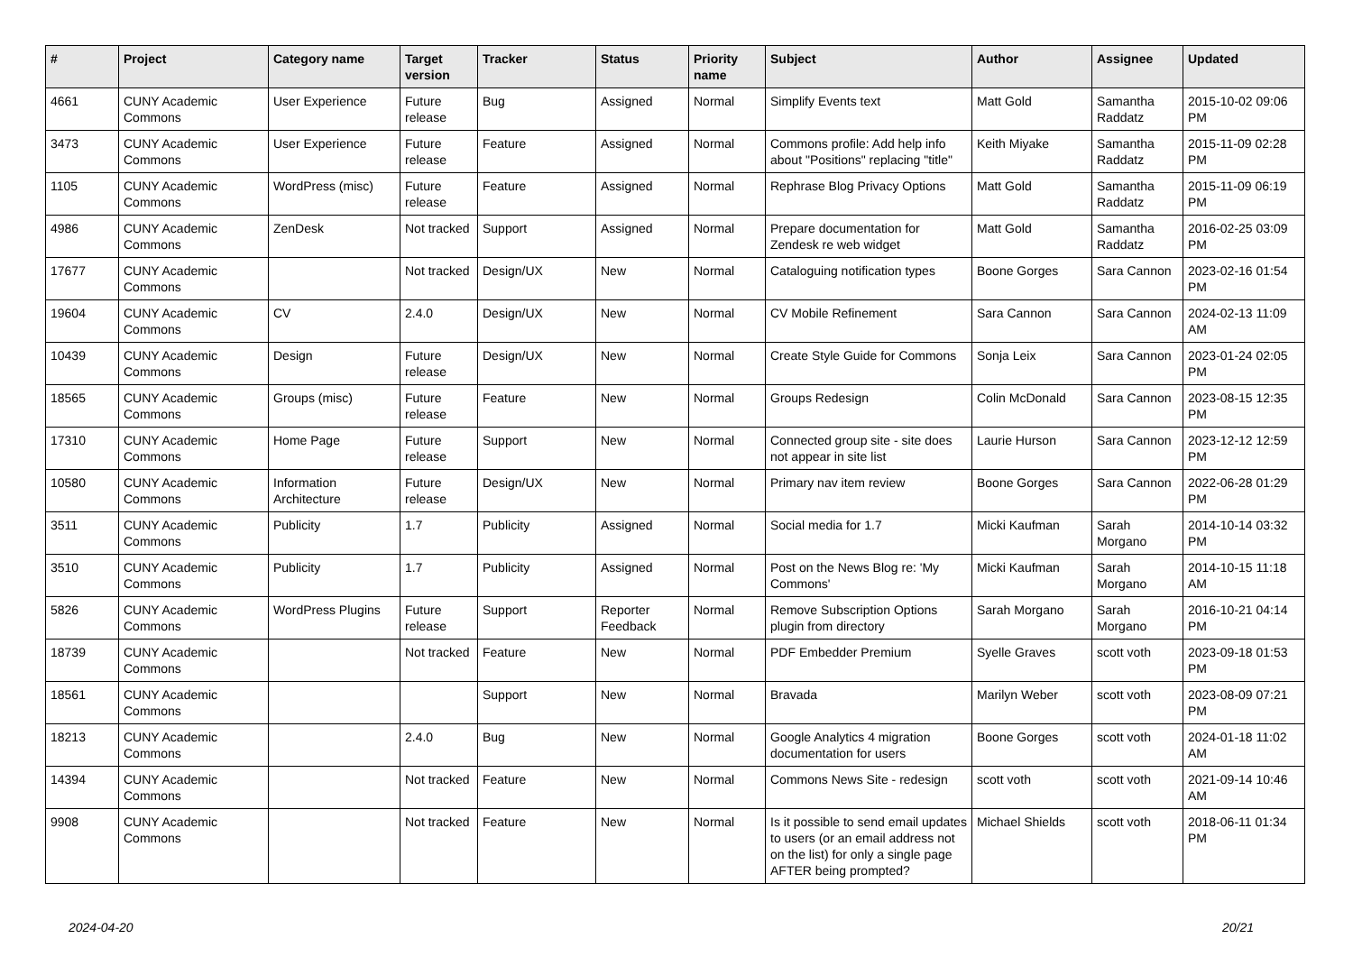| # | Project | Category name | Target version | Tracker | Status | Priority name | Subject | Author | Assignee | Updated |
| --- | --- | --- | --- | --- | --- | --- | --- | --- | --- | --- |
| 4661 | CUNY Academic Commons | User Experience | Future release | Bug | Assigned | Normal | Simplify Events text | Matt Gold | Samantha Raddatz | 2015-10-02 09:06 PM |
| 3473 | CUNY Academic Commons | User Experience | Future release | Feature | Assigned | Normal | Commons profile: Add help info about "Positions" replacing "title" | Keith Miyake | Samantha Raddatz | 2015-11-09 02:28 PM |
| 1105 | CUNY Academic Commons | WordPress (misc) | Future release | Feature | Assigned | Normal | Rephrase Blog Privacy Options | Matt Gold | Samantha Raddatz | 2015-11-09 06:19 PM |
| 4986 | CUNY Academic Commons | ZenDesk | Not tracked | Support | Assigned | Normal | Prepare documentation for Zendesk re web widget | Matt Gold | Samantha Raddatz | 2016-02-25 03:09 PM |
| 17677 | CUNY Academic Commons | | Not tracked | Design/UX | New | Normal | Cataloguing notification types | Boone Gorges | Sara Cannon | 2023-02-16 01:54 PM |
| 19604 | CUNY Academic Commons | CV | 2.4.0 | Design/UX | New | Normal | CV Mobile Refinement | Sara Cannon | Sara Cannon | 2024-02-13 11:09 AM |
| 10439 | CUNY Academic Commons | Design | Future release | Design/UX | New | Normal | Create Style Guide for Commons | Sonja Leix | Sara Cannon | 2023-01-24 02:05 PM |
| 18565 | CUNY Academic Commons | Groups (misc) | Future release | Feature | New | Normal | Groups Redesign | Colin McDonald | Sara Cannon | 2023-08-15 12:35 PM |
| 17310 | CUNY Academic Commons | Home Page | Future release | Support | New | Normal | Connected group site - site does not appear in site list | Laurie Hurson | Sara Cannon | 2023-12-12 12:59 PM |
| 10580 | CUNY Academic Commons | Information Architecture | Future release | Design/UX | New | Normal | Primary nav item review | Boone Gorges | Sara Cannon | 2022-06-28 01:29 PM |
| 3511 | CUNY Academic Commons | Publicity | 1.7 | Publicity | Assigned | Normal | Social media for 1.7 | Micki Kaufman | Sarah Morgano | 2014-10-14 03:32 PM |
| 3510 | CUNY Academic Commons | Publicity | 1.7 | Publicity | Assigned | Normal | Post on the News Blog re: 'My Commons' | Micki Kaufman | Sarah Morgano | 2014-10-15 11:18 AM |
| 5826 | CUNY Academic Commons | WordPress Plugins | Future release | Support | Reporter Feedback | Normal | Remove Subscription Options plugin from directory | Sarah Morgano | Sarah Morgano | 2016-10-21 04:14 PM |
| 18739 | CUNY Academic Commons | | Not tracked | Feature | New | Normal | PDF Embedder Premium | Syelle Graves | scott voth | 2023-09-18 01:53 PM |
| 18561 | CUNY Academic Commons | | | Support | New | Normal | Bravada | Marilyn Weber | scott voth | 2023-08-09 07:21 PM |
| 18213 | CUNY Academic Commons | | 2.4.0 | Bug | New | Normal | Google Analytics 4 migration documentation for users | Boone Gorges | scott voth | 2024-01-18 11:02 AM |
| 14394 | CUNY Academic Commons | | Not tracked | Feature | New | Normal | Commons News Site - redesign | scott voth | scott voth | 2021-09-14 10:46 AM |
| 9908 | CUNY Academic Commons | | Not tracked | Feature | New | Normal | Is it possible to send email updates to users (or an email address not on the list) for only a single page AFTER being prompted? | Michael Shields | scott voth | 2018-06-11 01:34 PM |
2024-04-20 20/21